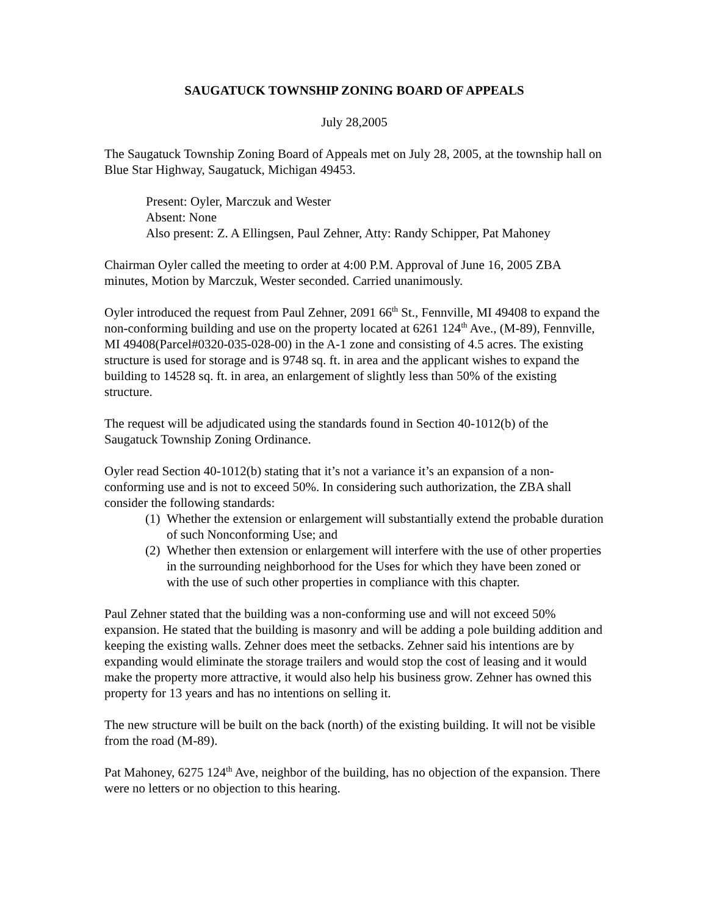SAUGATUCK TOWNSHIP ZONING BOARD OF APPEALS
July 28,2005
The Saugatuck Township Zoning Board of Appeals met on July 28, 2005, at the township hall on Blue Star Highway, Saugatuck, Michigan 49453.
Present: Oyler, Marczuk and Wester
Absent: None
Also present: Z. A Ellingsen, Paul Zehner, Atty: Randy Schipper, Pat Mahoney
Chairman Oyler called the meeting to order at 4:00 P.M. Approval of June 16, 2005 ZBA minutes, Motion by Marczuk, Wester seconded. Carried unanimously.
Oyler introduced the request from Paul Zehner, 2091 66<sup>th</sup> St., Fennville, MI 49408 to expand the non-conforming building and use on the property located at 6261 124<sup>th</sup> Ave., (M-89), Fennville, MI 49408(Parcel#0320-035-028-00) in the A-1 zone and consisting of 4.5 acres. The existing structure is used for storage and is 9748 sq. ft. in area and the applicant wishes to expand the building to 14528 sq. ft. in area, an enlargement of slightly less than 50% of the existing structure.
The request will be adjudicated using the standards found in Section 40-1012(b) of the Saugatuck Township Zoning Ordinance.
Oyler read Section 40-1012(b) stating that it’s not a variance it’s an expansion of a non-conforming use and is not to exceed 50%. In considering such authorization, the ZBA shall consider the following standards:
(1) Whether the extension or enlargement will substantially extend the probable duration of such Nonconforming Use; and
(2) Whether then extension or enlargement will interfere with the use of other properties in the surrounding neighborhood for the Uses for which they have been zoned or with the use of such other properties in compliance with this chapter.
Paul Zehner stated that the building was a non-conforming use and will not exceed 50% expansion. He stated that the building is masonry and will be adding a pole building addition and keeping the existing walls. Zehner does meet the setbacks. Zehner said his intentions are by expanding would eliminate the storage trailers and would stop the cost of leasing and it would make the property more attractive, it would also help his business grow. Zehner has owned this property for 13 years and has no intentions on selling it.
The new structure will be built on the back (north) of the existing building. It will not be visible from the road (M-89).
Pat Mahoney, 6275 124<sup>th</sup> Ave, neighbor of the building, has no objection of the expansion. There were no letters or no objection to this hearing.